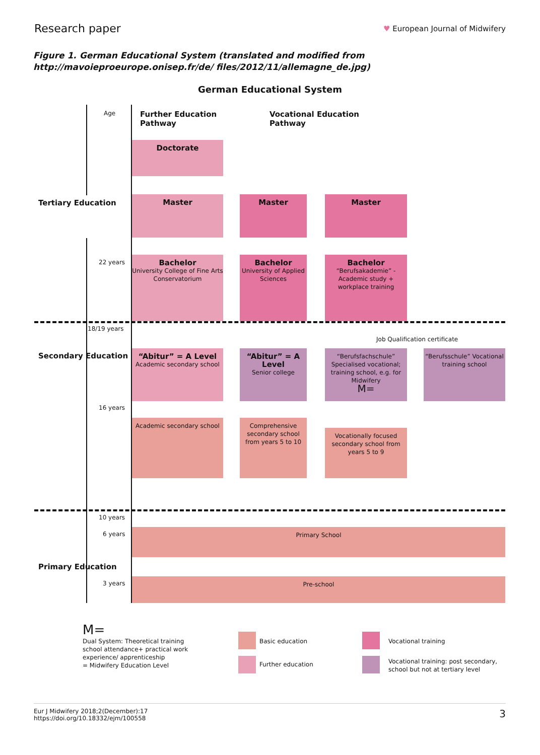Research paper
♥ European Journal of Midwifery
Figure 1. German Educational System (translated and modified from http://mavoieproeurope.onisep.fr/de/ files/2012/11/allemagne_de.jpg)
German Educational System
Age
Further Education
Pathway
Vocational Education
Pathway
Doctorate
Tertiary Education
Master Master Master
22 years
Bachelor
University College of Fine Arts Conservatorium
Bachelor
University of Applied Sciences
Bachelor
“Berufsakademie” - Academic study + workplace training
18/19 years
Job Qualification certificate
Secondary Education
“Abitur” = A Level
Academic secondary school
“Abitur” = A Level
Senior college
“Berufsfachschule” Specialised vocational; training school, e.g. for Midwifery
M=
“Berufsschule” Vocational training school
16 years
Academic secondary school
Comprehensive secondary school from years 5 to 10
Vocationally focused secondary school from years 5 to 9
10 years
6 years Primary School
Primary Education
3 years Pre-school
M=
Dual System: Theoretical training school attendance+ practical work experience/ apprenticeship
= Midwifery Education Level
Basic education
Further education
Vocational training
Vocational training: post secondary,
school but not at tertiary level
Eur J Midwifery 2018;2(December):17
https://doi.org/10.18332/ejm/100558
3